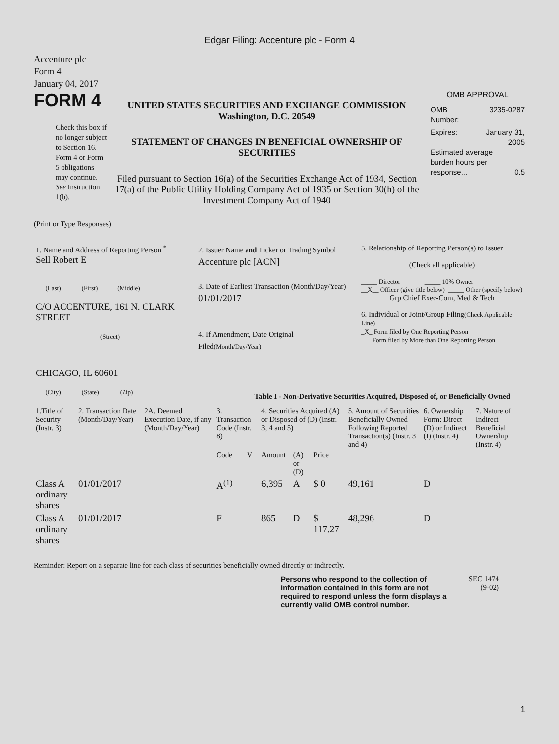Edgar Filing: Accenture plc - Form 4
Accenture plc
Form 4
January 04, 2017
FORM 4
Check this box if no longer subject to Section 16. Form 4 or Form 5 obligations may continue. See Instruction 1(b).
UNITED STATES SECURITIES AND EXCHANGE COMMISSION
Washington, D.C. 20549
STATEMENT OF CHANGES IN BENEFICIAL OWNERSHIP OF SECURITIES
Filed pursuant to Section 16(a) of the Securities Exchange Act of 1934, Section 17(a) of the Public Utility Holding Company Act of 1935 or Section 30(h) of the Investment Company Act of 1940
OMB APPROVAL
OMB
Number: 3235-0287
Expires: January 31,
2005
Estimated average burden hours per response... 0.5
(Print or Type Responses)
| 1. Name and Address of Reporting Person <sup>*</sup> Sell Robert E (Last) (First) (Middle) C/O ACCENTURE, 161 N. CLARK STREET (Street) CHICAGO, IL 60601 (City) (State) (Zip) | 2. Issuer Name and Ticker or Trading Symbol Accenture plc [ACN] 3. Date of Earliest Transaction (Month/Day/Year) 01/01/2017 4. If Amendment, Date Original Filed (Month/Day/Year) | 5. Relationship of Reporting Person(s) to Issuer (Check all applicable) _____ Director _____ 10% Owner __X__ Officer (give title below) _____ Other (specify below) Grp Chief Exec-Com, Med & Tech 6. Individual or Joint/Group Filing (Check Applicable Line) _X_ Form filed by One Reporting Person ___ Form filed by More than One Reporting Person |
Table I - Non-Derivative Securities Acquired, Disposed of, or Beneficially Owned
| 1.Title of Security (Instr. 3) | 2. Transaction Date (Month/Day/Year) | 2A. Deemed Execution Date, if any (Month/Day/Year) | 3. Transaction Code (Instr. 8) | | 4. Securities Acquired (A) or Disposed of (D) (Instr. 3, 4 and 5) | | | 5. Amount of Securities Beneficially Owned Following Reported Transaction(s) (Instr. 3 and 4) | 6. Ownership Form: Direct (D) or Indirect (I) (Instr. 4) | 7. Nature of Indirect Beneficial Ownership (Instr. 4) |
| --- | --- | --- | --- | --- | --- | --- | --- | --- | --- | --- |
| | | | Code | V | Amount | (A) or (D) | Price | | | |
| Class A ordinary shares | 01/01/2017 | | A<sup>(1)</sup> | | 6,395 | A | $ 0 | 49,161 | D | |
| Class A ordinary shares | 01/01/2017 | | F | | 865 | D | $ 117.27 | 48,296 | D | |
Reminder: Report on a separate line for each class of securities beneficially owned directly or indirectly.
Persons who respond to the collection of information contained in this form are not required to respond unless the form displays a currently valid OMB control number.
SEC 1474
(9-02)
1